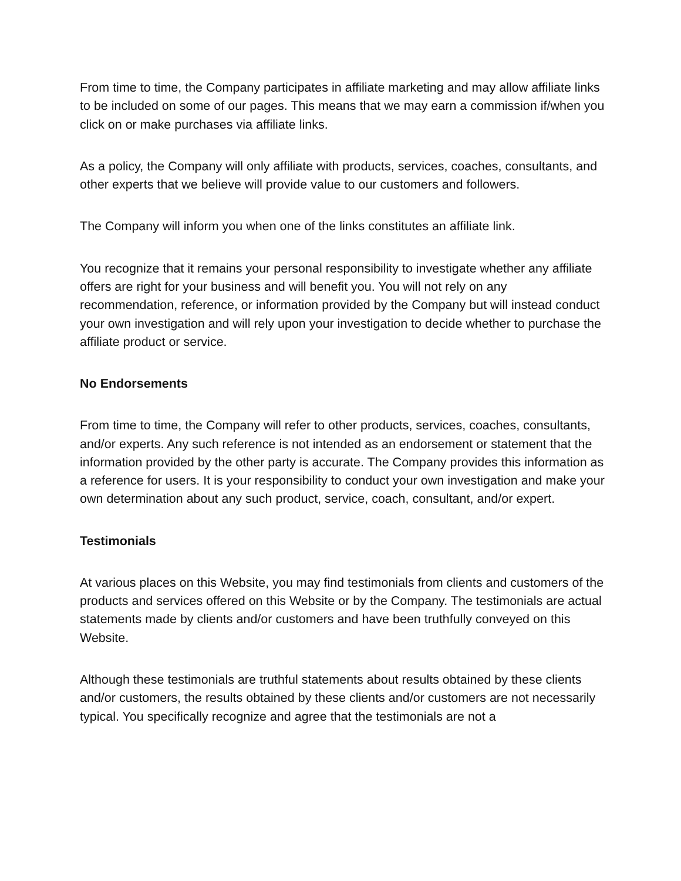From time to time, the Company participates in affiliate marketing and may allow affiliate links to be included on some of our pages. This means that we may earn a commission if/when you click on or make purchases via affiliate links.
As a policy, the Company will only affiliate with products, services, coaches, consultants, and other experts that we believe will provide value to our customers and followers.
The Company will inform you when one of the links constitutes an affiliate link.
You recognize that it remains your personal responsibility to investigate whether any affiliate offers are right for your business and will benefit you. You will not rely on any recommendation, reference, or information provided by the Company but will instead conduct your own investigation and will rely upon your investigation to decide whether to purchase the affiliate product or service.
No Endorsements
From time to time, the Company will refer to other products, services, coaches, consultants, and/or experts. Any such reference is not intended as an endorsement or statement that the information provided by the other party is accurate. The Company provides this information as a reference for users. It is your responsibility to conduct your own investigation and make your own determination about any such product, service, coach, consultant, and/or expert.
Testimonials
At various places on this Website, you may find testimonials from clients and customers of the products and services offered on this Website or by the Company. The testimonials are actual statements made by clients and/or customers and have been truthfully conveyed on this Website.
Although these testimonials are truthful statements about results obtained by these clients and/or customers, the results obtained by these clients and/or customers are not necessarily typical. You specifically recognize and agree that the testimonials are not a